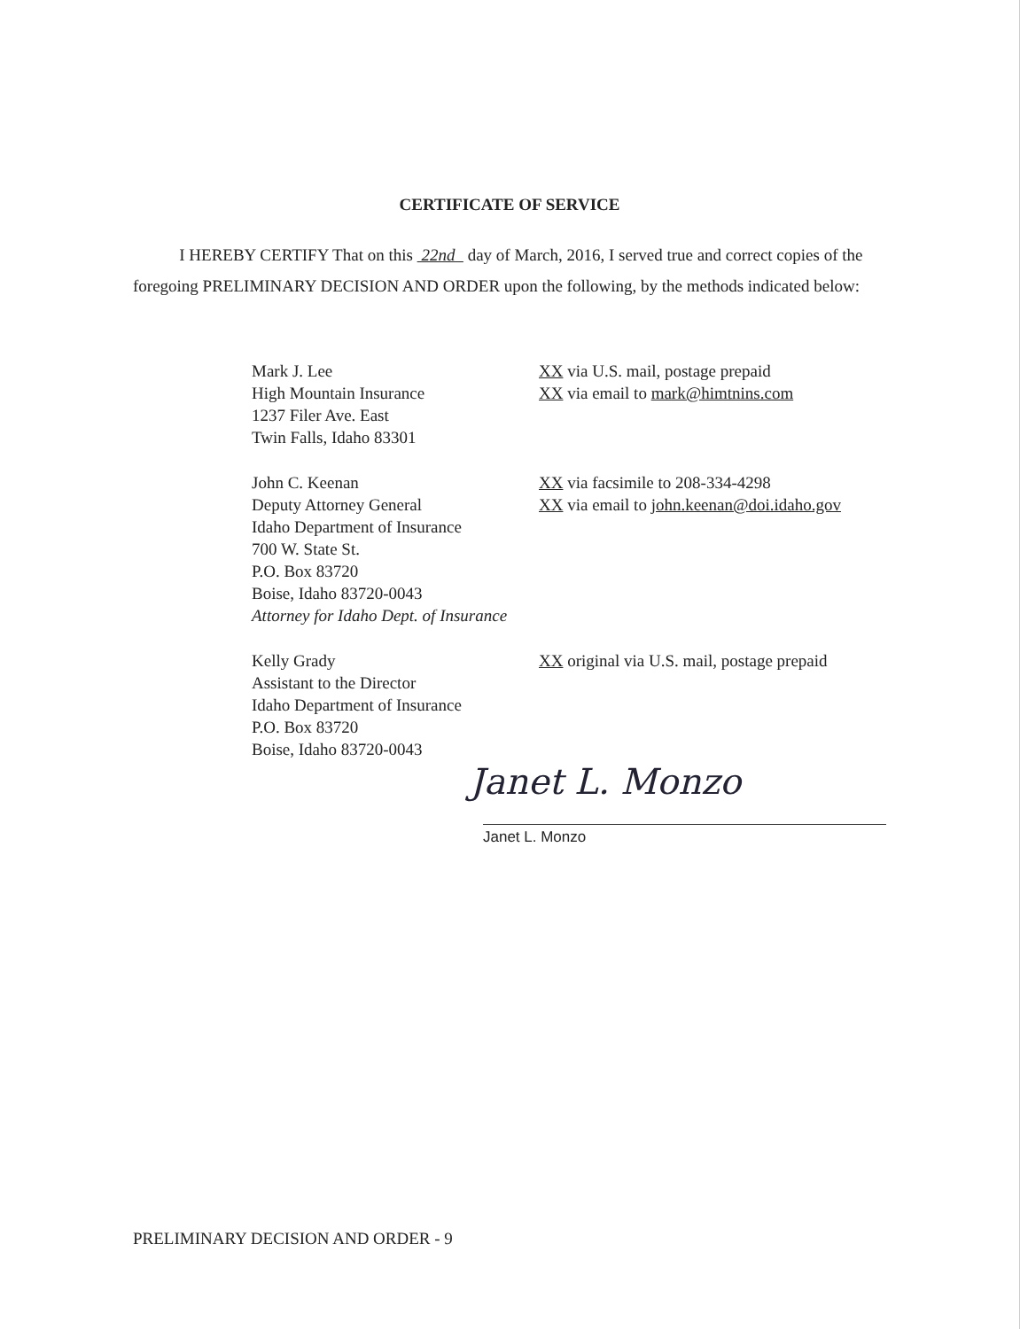CERTIFICATE OF SERVICE
I HEREBY CERTIFY That on this 22nd day of March, 2016, I served true and correct copies of the foregoing PRELIMINARY DECISION AND ORDER upon the following, by the methods indicated below:
Mark J. Lee
High Mountain Insurance
1237 Filer Ave. East
Twin Falls, Idaho 83301
XX via U.S. mail, postage prepaid
XX via email to mark@himtnins.com
John C. Keenan
Deputy Attorney General
Idaho Department of Insurance
700 W. State St.
P.O. Box 83720
Boise, Idaho 83720-0043
Attorney for Idaho Dept. of Insurance
XX via facsimile to 208-334-4298
XX via email to john.keenan@doi.idaho.gov
Kelly Grady
Assistant to the Director
Idaho Department of Insurance
P.O. Box 83720
Boise, Idaho 83720-0043
XX original via U.S. mail, postage prepaid
Janet L. Monzo
Janet L. Monzo
PRELIMINARY DECISION AND ORDER - 9